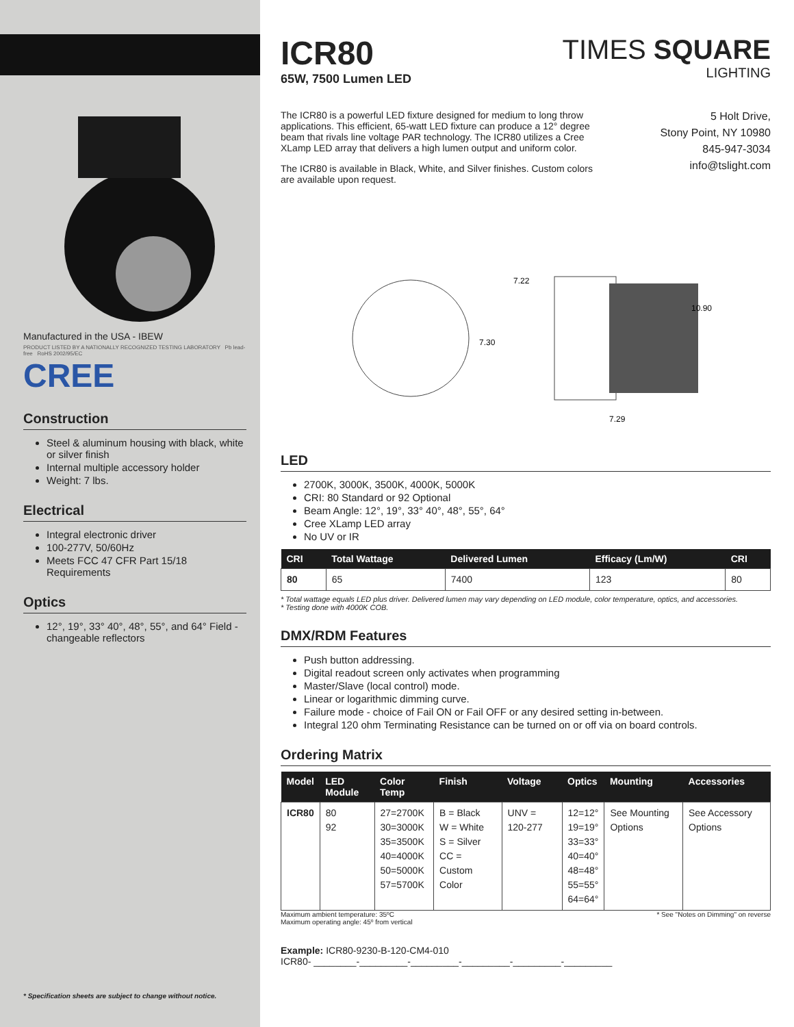Manufactured in the USA - IBEW
PRODUCT LISTED BY A NATIONALLY RECOGNIZED TESTING LABORATORY Pb lead-free RoHS 2002/95/EC
CREE
Construction
Steel & aluminum housing with black, white or silver finish
Internal multiple accessory holder
Weight: 7 lbs.
Electrical
Integral electronic driver
100-277V, 50/60Hz
Meets FCC 47 CFR Part 15/18 Requirements
Optics
12°, 19°, 33° 40°, 48°, 55°, and 64° Field - changeable reflectors
* Specification sheets are subject to change without notice.
ICR80
65W, 7500 Lumen LED
TIMES SQUARE
LIGHTING
The ICR80 is a powerful LED fixture designed for medium to long throw applications. This efficient, 65-watt LED fixture can produce a 12° degree beam that rivals line voltage PAR technology. The ICR80 utilizes a Cree XLamp LED array that delivers a high lumen output and uniform color.
The ICR80 is available in Black, White, and Silver finishes. Custom colors are available upon request.
5 Holt Drive,
Stony Point, NY 10980
845-947-3034
info@tslight.com
7.22
7.30
10.90
7.29
LED
2700K, 3000K, 3500K, 4000K, 5000K
CRI: 80 Standard or 92 Optional
Beam Angle: 12°, 19°, 33° 40°, 48°, 55°, 64°
Cree XLamp LED array
No UV or IR
| CRI | Total Wattage | Delivered Lumen | Efficacy (Lm/W) | CRI |
| --- | --- | --- | --- | --- |
| 80 | 65 | 7400 | 123 | 80 |
* Total wattage equals LED plus driver. Delivered lumen may vary depending on LED module, color temperature, optics, and accessories.
* Testing done with 4000K COB.
DMX/RDM Features
Push button addressing.
Digital readout screen only activates when programming
Master/Slave (local control) mode.
Linear or logarithmic dimming curve.
Failure mode - choice of Fail ON or Fail OFF or any desired setting in-between.
Integral 120 ohm Terminating Resistance can be turned on or off via on board controls.
Ordering Matrix
| Model | LED Module | Color Temp | Finish | Voltage | Optics | Mounting | Accessories |
| --- | --- | --- | --- | --- | --- | --- | --- |
| ICR80 | 80 92 | 27=2700K 30=3000K 35=3500K 40=4000K 50=5000K 57=5700K | B = Black W = White S = Silver CC = Custom Color | UNV = 120-277 | 12=12° 19=19° 33=33° 40=40° 48=48° 55=55° 64=64° | See Mounting Options | See Accessory Options |
Maximum ambient temperature: 35ºC
Maximum operating angle: 45º from vertical
* See "Notes on Dimming" on reverse
Example: ICR80-9230-B-120-CM4-010
ICR80- ________-_________-_________-_________-_________-_________